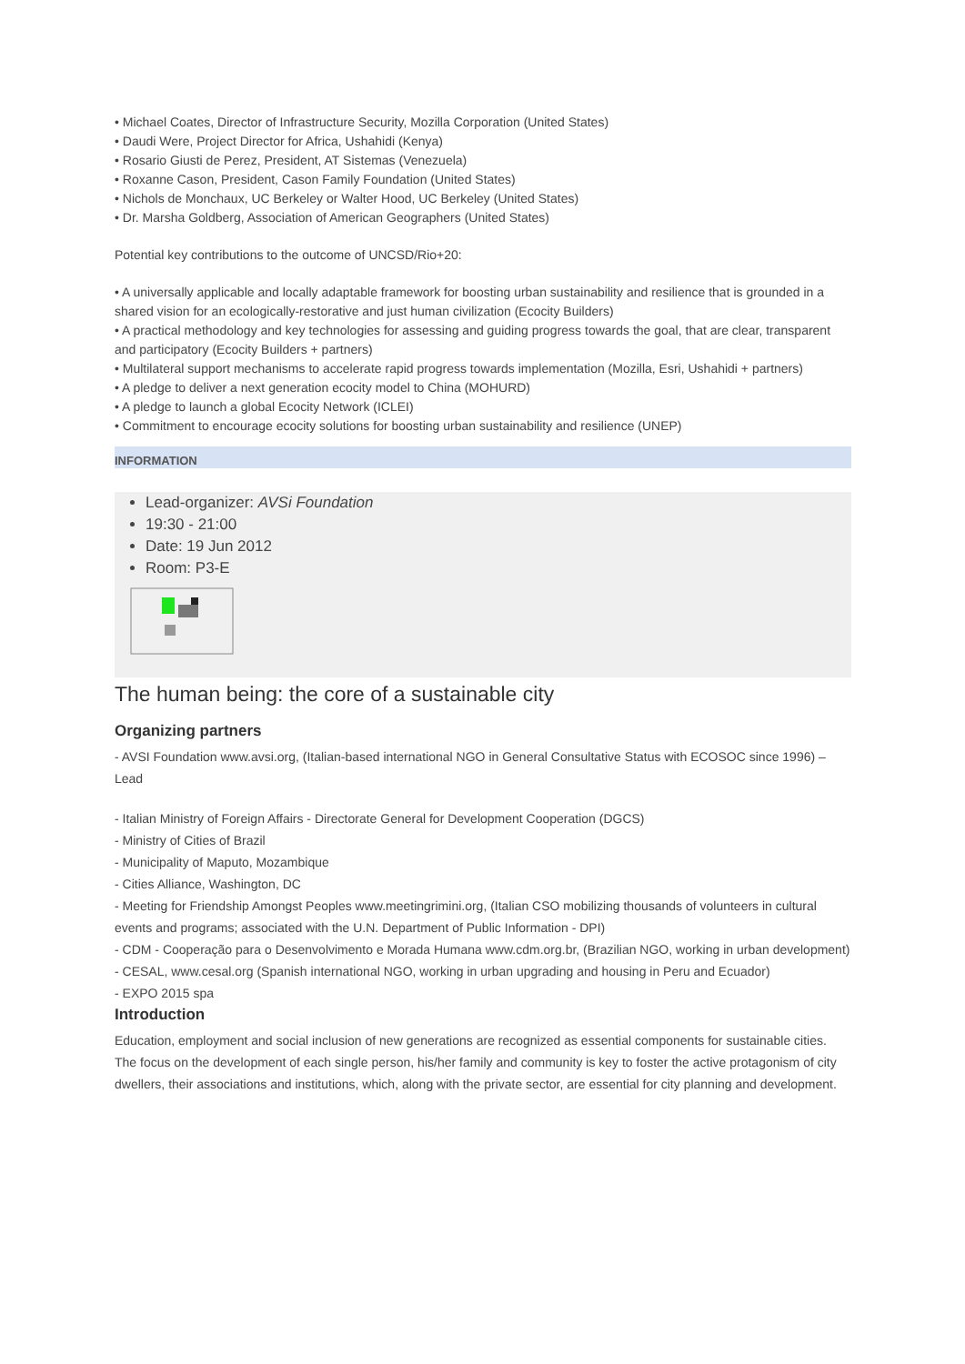• Michael Coates, Director of Infrastructure Security, Mozilla Corporation (United States)
• Daudi Were, Project Director for Africa, Ushahidi (Kenya)
• Rosario Giusti de Perez, President, AT Sistemas (Venezuela)
• Roxanne Cason, President, Cason Family Foundation (United States)
• Nichols de Monchaux, UC Berkeley or Walter Hood, UC Berkeley (United States)
• Dr. Marsha Goldberg, Association of American Geographers (United States)
Potential key contributions to the outcome of UNCSD/Rio+20:
• A universally applicable and locally adaptable framework for boosting urban sustainability and resilience that is grounded in a shared vision for an ecologically-restorative and just human civilization (Ecocity Builders)
• A practical methodology and key technologies for assessing and guiding progress towards the goal, that are clear, transparent and participatory (Ecocity Builders + partners)
• Multilateral support mechanisms to accelerate rapid progress towards implementation (Mozilla, Esri, Ushahidi + partners)
• A pledge to deliver a next generation ecocity model to China (MOHURD)
• A pledge to launch a global Ecocity Network (ICLEI)
• Commitment to encourage ecocity solutions for boosting urban sustainability and resilience (UNEP)
INFORMATION
Lead-organizer: AVSi Foundation
19:30 - 21:00
Date: 19 Jun 2012
Room: P3-E
The human being: the core of a sustainable city
Organizing partners
- AVSI Foundation www.avsi.org, (Italian-based international NGO in General Consultative Status with ECOSOC since 1996) – Lead
- Italian Ministry of Foreign Affairs - Directorate General for Development Cooperation (DGCS)
- Ministry of Cities of Brazil
- Municipality of Maputo, Mozambique
- Cities Alliance, Washington, DC
- Meeting for Friendship Amongst Peoples www.meetingrimini.org, (Italian CSO mobilizing thousands of volunteers in cultural events and programs; associated with the U.N. Department of Public Information - DPI)
- CDM - Cooperação para o Desenvolvimento e Morada Humana www.cdm.org.br, (Brazilian NGO, working in urban development)
- CESAL, www.cesal.org (Spanish international NGO, working in urban upgrading and housing in Peru and Ecuador)
- EXPO 2015 spa
Introduction
Education, employment and social inclusion of new generations are recognized as essential components for sustainable cities. The focus on the development of each single person, his/her family and community is key to foster the active protagonism of city dwellers, their associations and institutions, which, along with the private sector, are essential for city planning and development.